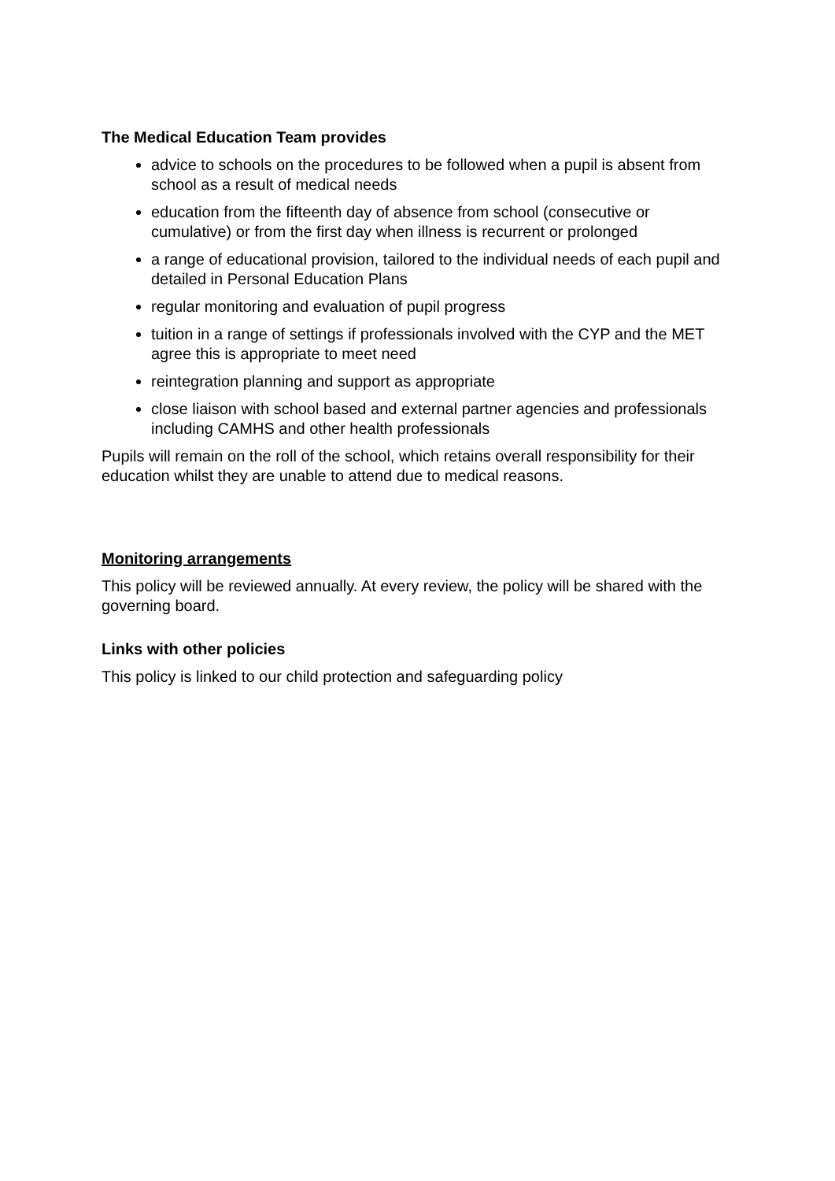The Medical Education Team provides
advice to schools on the procedures to be followed when a pupil is absent from school as a result of medical needs
education from the fifteenth day of absence from school (consecutive or cumulative) or from the first day when illness is recurrent or prolonged
a range of educational provision, tailored to the individual needs of each pupil and detailed in Personal Education Plans
regular monitoring and evaluation of pupil progress
tuition in a range of settings if professionals involved with the CYP and the MET agree this is appropriate to meet need
reintegration planning and support as appropriate
close liaison with school based and external partner agencies and professionals including CAMHS and other health professionals
Pupils will remain on the roll of the school, which retains overall responsibility for their education whilst they are unable to attend due to medical reasons.
Monitoring arrangements
This policy will be reviewed annually. At every review, the policy will be shared with the governing board.
Links with other policies
This policy is linked to our child protection and safeguarding policy